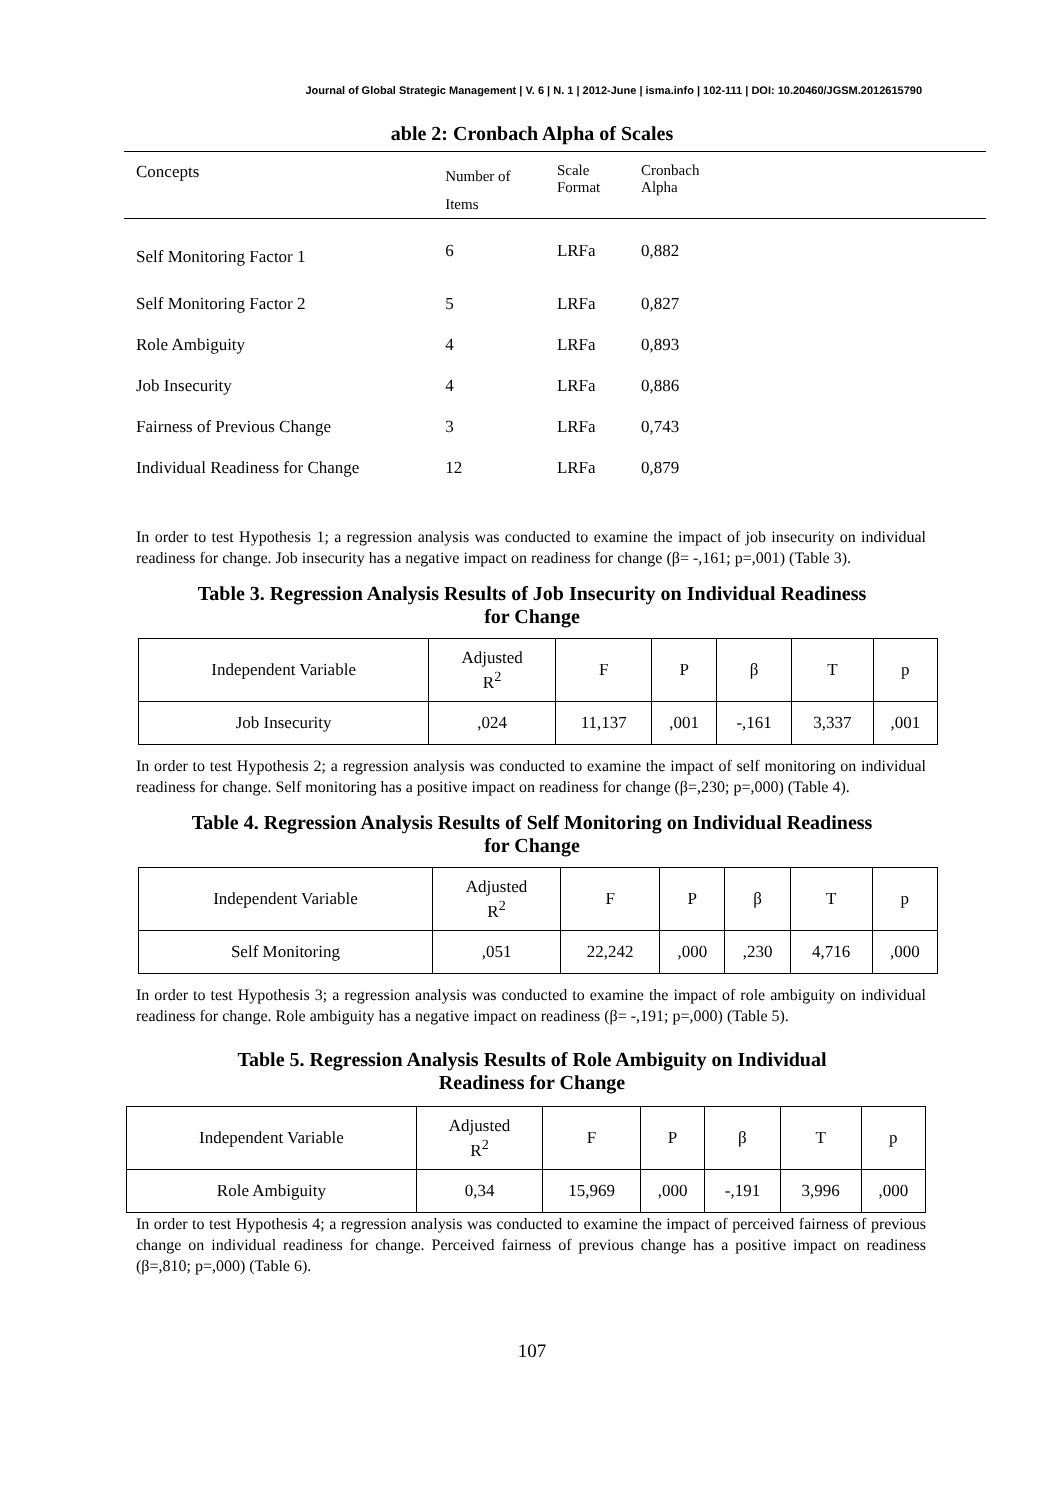Journal of Global Strategic Management | V. 6 | N. 1 | 2012-June | isma.info | 102-111 | DOI: 10.20460/JGSM.2012615790
able 2: Cronbach Alpha of Scales
| Concepts | Number of Items | Scale Format | Cronbach Alpha | |
| --- | --- | --- | --- | --- |
| Self Monitoring Factor 1 | 6 | LRFa | 0,882 | |
| Self Monitoring Factor 2 | 5 | LRFa | 0,827 | |
| Role Ambiguity | 4 | LRFa | 0,893 | |
| Job Insecurity | 4 | LRFa | 0,886 | |
| Fairness of Previous Change | 3 | LRFa | 0,743 | |
| Individual Readiness for Change | 12 | LRFa | 0,879 | |
In order to test Hypothesis 1; a regression analysis was conducted to examine the impact of job insecurity on individual readiness for change. Job insecurity has a negative impact on readiness for change (β= -,161; p=,001) (Table 3).
Table 3. Regression Analysis Results of Job Insecurity on Individual Readiness
for Change
| Independent Variable | Adjusted R<sup>2</sup> | F | P | β | T | p |
| --- | --- | --- | --- | --- | --- | --- |
| Job Insecurity | ,024 | 11,137 | ,001 | -,161 | 3,337 | ,001 |
In order to test Hypothesis 2; a regression analysis was conducted to examine the impact of self monitoring on individual readiness for change. Self monitoring has a positive impact on readiness for change (β=,230; p=,000) (Table 4).
Table 4. Regression Analysis Results of Self Monitoring on Individual Readiness
for Change
| Independent Variable | Adjusted R<sup>2</sup> | F | P | β | T | p |
| --- | --- | --- | --- | --- | --- | --- |
| Self Monitoring | ,051 | 22,242 | ,000 | ,230 | 4,716 | ,000 |
In order to test Hypothesis 3; a regression analysis was conducted to examine the impact of role ambiguity on individual readiness for change. Role ambiguity has a negative impact on readiness (β= -,191; p=,000) (Table 5).
Table 5. Regression Analysis Results of Role Ambiguity on Individual
Readiness for Change
| Independent Variable | Adjusted R<sup>2</sup> | F | P | β | T | p |
| --- | --- | --- | --- | --- | --- | --- |
| Role Ambiguity | 0,34 | 15,969 | ,000 | -,191 | 3,996 | ,000 |
In order to test Hypothesis 4; a regression analysis was conducted to examine the impact of perceived fairness of previous change on individual readiness for change. Perceived fairness of previous change has a positive impact on readiness (β=,810; p=,000) (Table 6).
107